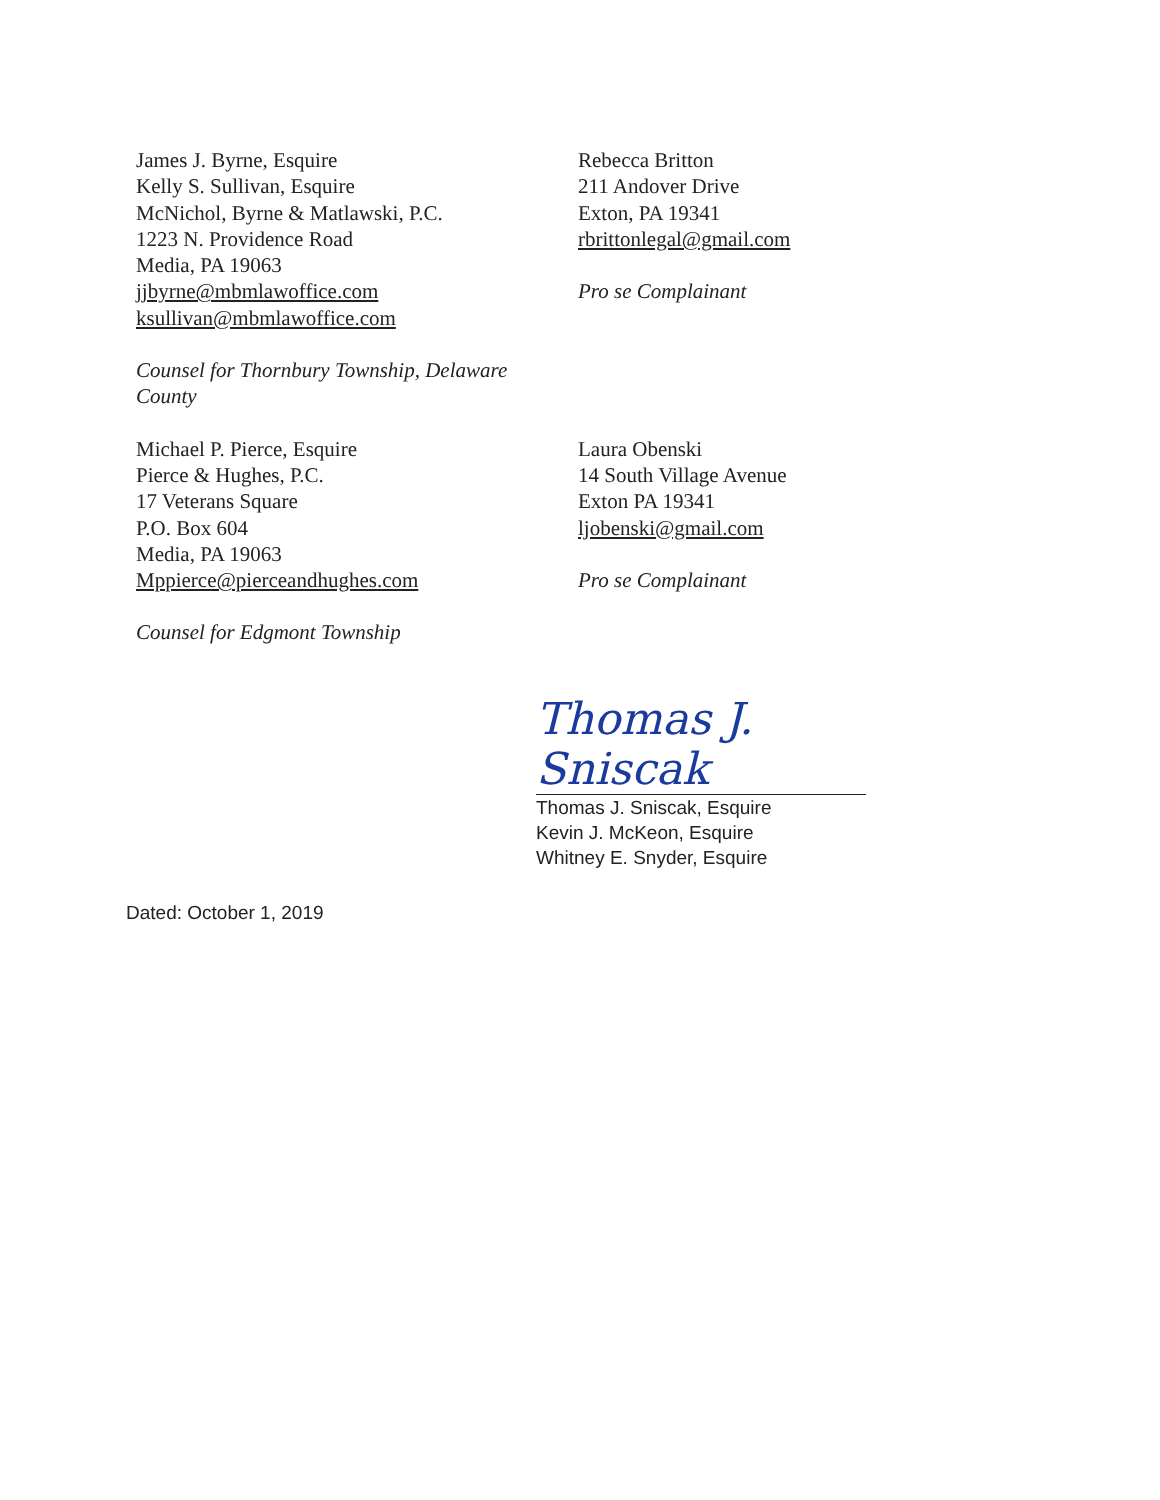James J. Byrne, Esquire
Kelly S. Sullivan, Esquire
McNichol, Byrne & Matlawski, P.C.
1223 N. Providence Road
Media, PA 19063
jjbyrne@mbmlawoffice.com
ksullivan@mbmlawoffice.com
Counsel for Thornbury Township, Delaware
County
Rebecca Britton
211 Andover Drive
Exton, PA 19341
rbrittonlegal@gmail.com
Pro se Complainant
Michael P. Pierce, Esquire
Pierce & Hughes, P.C.
17 Veterans Square
P.O. Box 604
Media, PA 19063
Mppierce@pierceandhughes.com
Counsel for Edgmont Township
Laura Obenski
14 South Village Avenue
Exton PA 19341
ljobenski@gmail.com
Pro se Complainant
Thomas J. Sniscak
Thomas J. Sniscak, Esquire
Kevin J. McKeon, Esquire
Whitney E. Snyder, Esquire
Dated: October 1, 2019